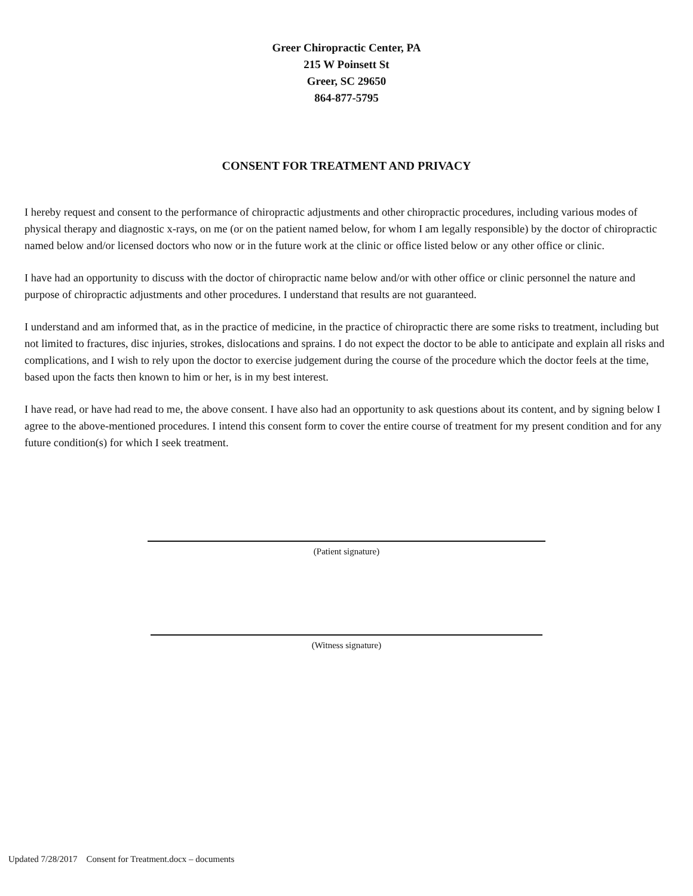Greer Chiropractic Center, PA
215 W Poinsett St
Greer, SC 29650
864-877-5795
CONSENT FOR TREATMENT AND PRIVACY
I hereby request and consent to the performance of chiropractic adjustments and other chiropractic procedures, including various modes of physical therapy and diagnostic x-rays, on me (or on the patient named below, for whom I am legally responsible) by the doctor of chiropractic named below and/or licensed doctors who now or in the future work at the clinic or office listed below or any other office or clinic.
I have had an opportunity to discuss with the doctor of chiropractic name below and/or with other office or clinic personnel the nature and purpose of chiropractic adjustments and other procedures. I understand that results are not guaranteed.
I understand and am informed that, as in the practice of medicine, in the practice of chiropractic there are some risks to treatment, including but not limited to fractures, disc injuries, strokes, dislocations and sprains. I do not expect the doctor to be able to anticipate and explain all risks and complications, and I wish to rely upon the doctor to exercise judgement during the course of the procedure which the doctor feels at the time, based upon the facts then known to him or her, is in my best interest.
I have read, or have had read to me, the above consent. I have also had an opportunity to ask questions about its content, and by signing below I agree to the above-mentioned procedures. I intend this consent form to cover the entire course of treatment for my present condition and for any future condition(s) for which I seek treatment.
(Patient signature)
(Witness signature)
Updated 7/28/2017 Consent for Treatment.docx – documents